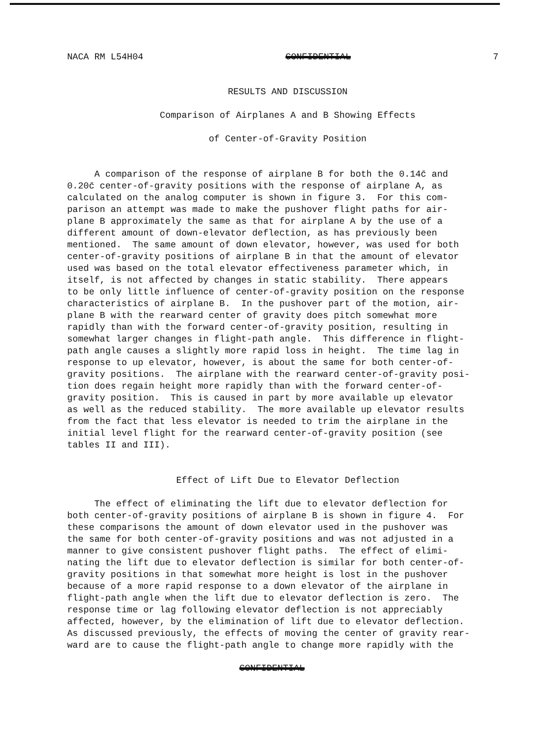NACA RM L54H04 CONFIDENTIAL 7
RESULTS AND DISCUSSION
Comparison of Airplanes A and B Showing Effects
of Center-of-Gravity Position
A comparison of the response of airplane B for both the 0.14c̄ and 0.20c̄ center-of-gravity positions with the response of airplane A, as calculated on the analog computer is shown in figure 3. For this com- parison an attempt was made to make the pushover flight paths for air- plane B approximately the same as that for airplane A by the use of a different amount of down-elevator deflection, as has previously been mentioned. The same amount of down elevator, however, was used for both center-of-gravity positions of airplane B in that the amount of elevator used was based on the total elevator effectiveness parameter which, in itself, is not affected by changes in static stability. There appears to be only little influence of center-of-gravity position on the response characteristics of airplane B. In the pushover part of the motion, air- plane B with the rearward center of gravity does pitch somewhat more rapidly than with the forward center-of-gravity position, resulting in somewhat larger changes in flight-path angle. This difference in flight- path angle causes a slightly more rapid loss in height. The time lag in response to up elevator, however, is about the same for both center-of- gravity positions. The airplane with the rearward center-of-gravity posi- tion does regain height more rapidly than with the forward center-of- gravity position. This is caused in part by more available up elevator as well as the reduced stability. The more available up elevator results from the fact that less elevator is needed to trim the airplane in the initial level flight for the rearward center-of-gravity position (see tables II and III).
Effect of Lift Due to Elevator Deflection
The effect of eliminating the lift due to elevator deflection for both center-of-gravity positions of airplane B is shown in figure 4. For these comparisons the amount of down elevator used in the pushover was the same for both center-of-gravity positions and was not adjusted in a manner to give consistent pushover flight paths. The effect of elimi- nating the lift due to elevator deflection is similar for both center-of- gravity positions in that somewhat more height is lost in the pushover because of a more rapid response to a down elevator of the airplane in flight-path angle when the lift due to elevator deflection is zero. The response time or lag following elevator deflection is not appreciably affected, however, by the elimination of lift due to elevator deflection. As discussed previously, the effects of moving the center of gravity rear- ward are to cause the flight-path angle to change more rapidly with the
CONFIDENTIAL